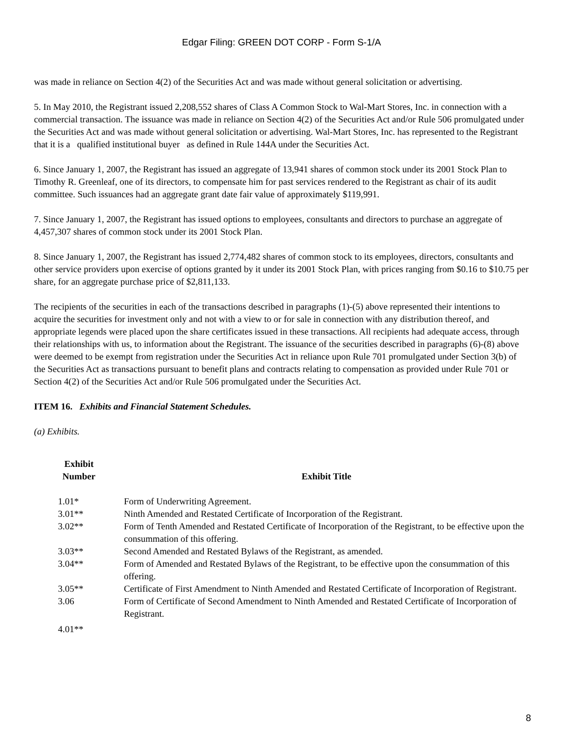Edgar Filing: GREEN DOT CORP - Form S-1/A
was made in reliance on Section 4(2) of the Securities Act and was made without general solicitation or advertising.
5. In May 2010, the Registrant issued 2,208,552 shares of Class A Common Stock to Wal-Mart Stores, Inc. in connection with a commercial transaction. The issuance was made in reliance on Section 4(2) of the Securities Act and/or Rule 506 promulgated under the Securities Act and was made without general solicitation or advertising. Wal-Mart Stores, Inc. has represented to the Registrant that it is a qualified institutional buyer as defined in Rule 144A under the Securities Act.
6. Since January 1, 2007, the Registrant has issued an aggregate of 13,941 shares of common stock under its 2001 Stock Plan to Timothy R. Greenleaf, one of its directors, to compensate him for past services rendered to the Registrant as chair of its audit committee. Such issuances had an aggregate grant date fair value of approximately $119,991.
7. Since January 1, 2007, the Registrant has issued options to employees, consultants and directors to purchase an aggregate of 4,457,307 shares of common stock under its 2001 Stock Plan.
8. Since January 1, 2007, the Registrant has issued 2,774,482 shares of common stock to its employees, directors, consultants and other service providers upon exercise of options granted by it under its 2001 Stock Plan, with prices ranging from $0.16 to $10.75 per share, for an aggregate purchase price of $2,811,133.
The recipients of the securities in each of the transactions described in paragraphs (1)-(5) above represented their intentions to acquire the securities for investment only and not with a view to or for sale in connection with any distribution thereof, and appropriate legends were placed upon the share certificates issued in these transactions. All recipients had adequate access, through their relationships with us, to information about the Registrant. The issuance of the securities described in paragraphs (6)-(8) above were deemed to be exempt from registration under the Securities Act in reliance upon Rule 701 promulgated under Section 3(b) of the Securities Act as transactions pursuant to benefit plans and contracts relating to compensation as provided under Rule 701 or Section 4(2) of the Securities Act and/or Rule 506 promulgated under the Securities Act.
ITEM 16. Exhibits and Financial Statement Schedules.
(a) Exhibits.
| Exhibit Number | Exhibit Title |
| --- | --- |
| 1.01* | Form of Underwriting Agreement. |
| 3.01** | Ninth Amended and Restated Certificate of Incorporation of the Registrant. |
| 3.02** | Form of Tenth Amended and Restated Certificate of Incorporation of the Registrant, to be effective upon the consummation of this offering. |
| 3.03** | Second Amended and Restated Bylaws of the Registrant, as amended. |
| 3.04** | Form of Amended and Restated Bylaws of the Registrant, to be effective upon the consummation of this offering. |
| 3.05** | Certificate of First Amendment to Ninth Amended and Restated Certificate of Incorporation of Registrant. |
| 3.06 | Form of Certificate of Second Amendment to Ninth Amended and Restated Certificate of Incorporation of Registrant. |
| 4.01** | |
8